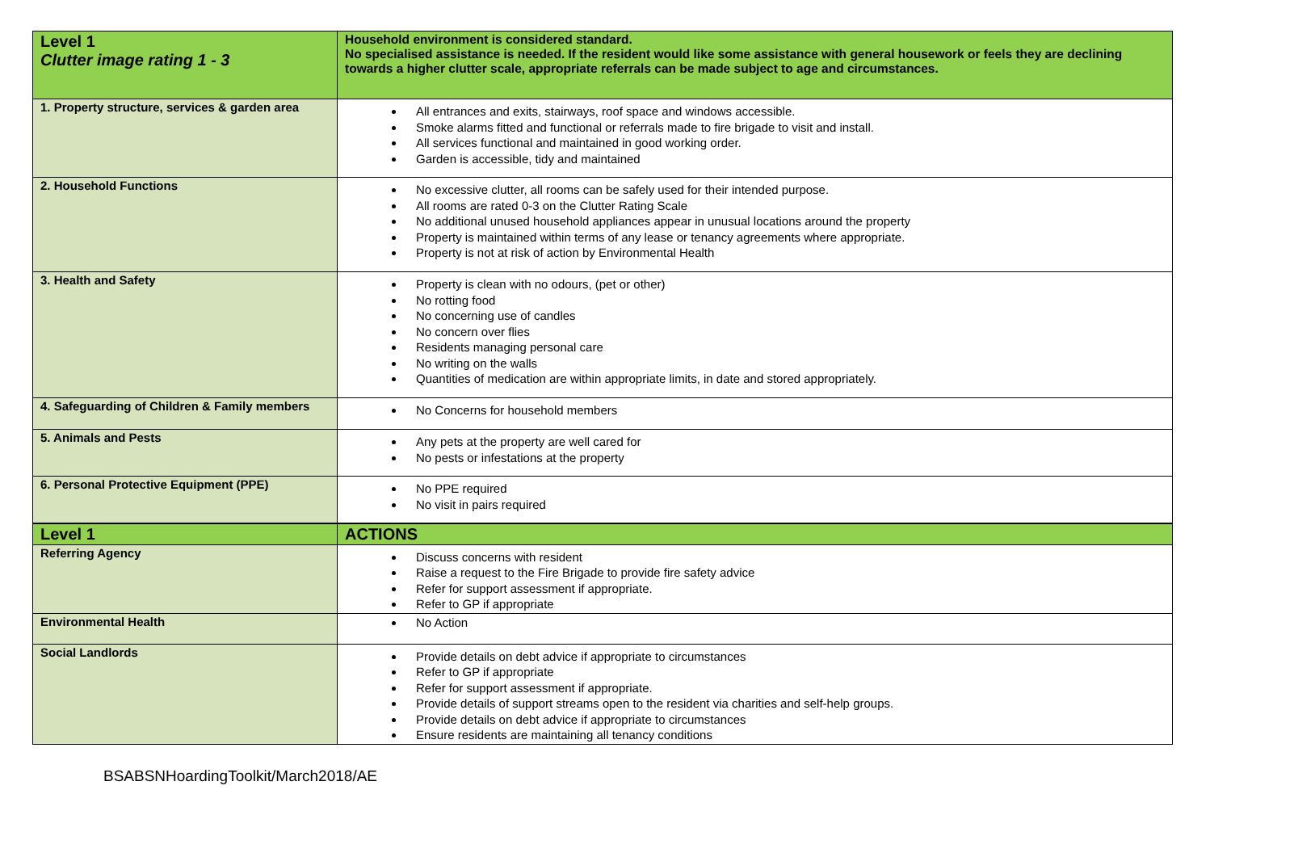| Level 1 Clutter image rating 1 - 3 | Household environment is considered standard. No specialised assistance is needed. If the resident would like some assistance with general housework or feels they are declining towards a higher clutter scale, appropriate referrals can be made subject to age and circumstances. |
| 1. Property structure, services & garden area | All entrances and exits, stairways, roof space and windows accessible. Smoke alarms fitted and functional or referrals made to fire brigade to visit and install. All services functional and maintained in good working order. Garden is accessible, tidy and maintained |
| 2. Household Functions | No excessive clutter, all rooms can be safely used for their intended purpose. All rooms are rated 0-3 on the Clutter Rating Scale No additional unused household appliances appear in unusual locations around the property Property is maintained within terms of any lease or tenancy agreements where appropriate. Property is not at risk of action by Environmental Health |
| 3. Health and Safety | Property is clean with no odours, (pet or other) No rotting food No concerning use of candles No concern over flies Residents managing personal care No writing on the walls Quantities of medication are within appropriate limits, in date and stored appropriately. |
| 4. Safeguarding of Children & Family members | No Concerns for household members |
| 5. Animals and Pests | Any pets at the property are well cared for No pests or infestations at the property |
| 6. Personal Protective Equipment (PPE) | No PPE required No visit in pairs required |
| Level 1 | ACTIONS |
| Referring Agency | Discuss concerns with resident Raise a request to the Fire Brigade to provide fire safety advice Refer for support assessment if appropriate. Refer to GP if appropriate |
| Environmental Health | No Action |
| Social Landlords | Provide details on debt advice if appropriate to circumstances Refer to GP if appropriate Refer for support assessment if appropriate. Provide details of support streams open to the resident via charities and self-help groups. Provide details on debt advice if appropriate to circumstances Ensure residents are maintaining all tenancy conditions |
BSABSNHoardingToolkit/March2018/AE